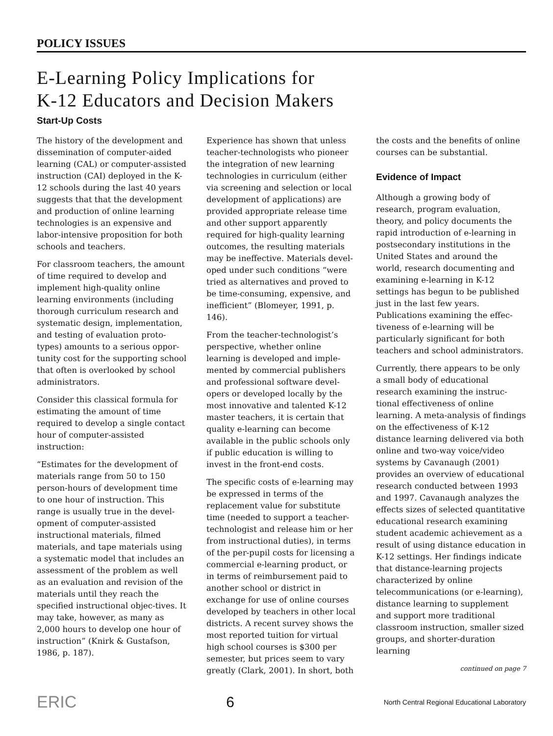POLICY ISSUES
E-Learning Policy Implications for
K-12 Educators and Decision Makers
Start-Up Costs
The history of the development and dissemination of computer-aided learning (CAL) or computer-assisted instruction (CAI) deployed in the K-12 schools during the last 40 years suggests that that the development and production of online learning technologies is an expensive and labor-intensive proposition for both schools and teachers.
For classroom teachers, the amount of time required to develop and implement high-quality online learning environments (including thorough curriculum research and systematic design, implementation, and testing of evaluation proto-types) amounts to a serious oppor-tunity cost for the supporting school that often is overlooked by school administrators.
Consider this classical formula for estimating the amount of time required to develop a single contact hour of computer-assisted instruction:
“Estimates for the development of materials range from 50 to 150 person-hours of development time to one hour of instruction. This range is usually true in the devel-opment of computer-assisted instructional materials, filmed materials, and tape materials using a systematic model that includes an assessment of the problem as well as an evaluation and revision of the materials until they reach the specified instructional objec-tives. It may take, however, as many as 2,000 hours to develop one hour of instruction” (Knirk & Gustafson, 1986, p. 187).
Experience has shown that unless teacher-technologists who pioneer the integration of new learning technologies in curriculum (either via screening and selection or local development of applications) are provided appropriate release time and other support apparently required for high-quality learning outcomes, the resulting materials may be ineffective. Materials devel-oped under such conditions “were tried as alternatives and proved to be time-consuming, expensive, and inefficient” (Blomeyer, 1991, p. 146).
From the teacher-technologist’s perspective, whether online learning is developed and imple-mented by commercial publishers and professional software devel-opers or developed locally by the most innovative and talented K-12 master teachers, it is certain that quality e-learning can become available in the public schools only if public education is willing to invest in the front-end costs.
The specific costs of e-learning may be expressed in terms of the replacement value for substitute time (needed to support a teacher-technologist and release him or her from instructional duties), in terms of the per-pupil costs for licensing a commercial e-learning product, or in terms of reimbursement paid to another school or district in exchange for use of online courses developed by teachers in other local districts. A recent survey shows the most reported tuition for virtual high school courses is $300 per semester, but prices seem to vary greatly (Clark, 2001). In short, both
the costs and the benefits of online courses can be substantial.
Evidence of Impact
Although a growing body of research, program evaluation, theory, and policy documents the rapid introduction of e-learning in postsecondary institutions in the United States and around the world, research documenting and examining e-learning in K-12 settings has begun to be published just in the last few years. Publications examining the effec-tiveness of e-learning will be particularly significant for both teachers and school administrators.
Currently, there appears to be only a small body of educational research examining the instruc-tional effectiveness of online learning. A meta-analysis of findings on the effectiveness of K-12 distance learning delivered via both online and two-way voice/video systems by Cavanaugh (2001) provides an overview of educational research conducted between 1993 and 1997. Cavanaugh analyzes the effects sizes of selected quantitative educational research examining student academic achievement as a result of using distance education in K-12 settings. Her findings indicate that distance-learning projects characterized by online telecommunications (or e-learning), distance learning to supplement and support more traditional classroom instruction, smaller sized groups, and shorter-duration learning
continued on page 7
ERIC 6 North Central Regional Educational Laboratory